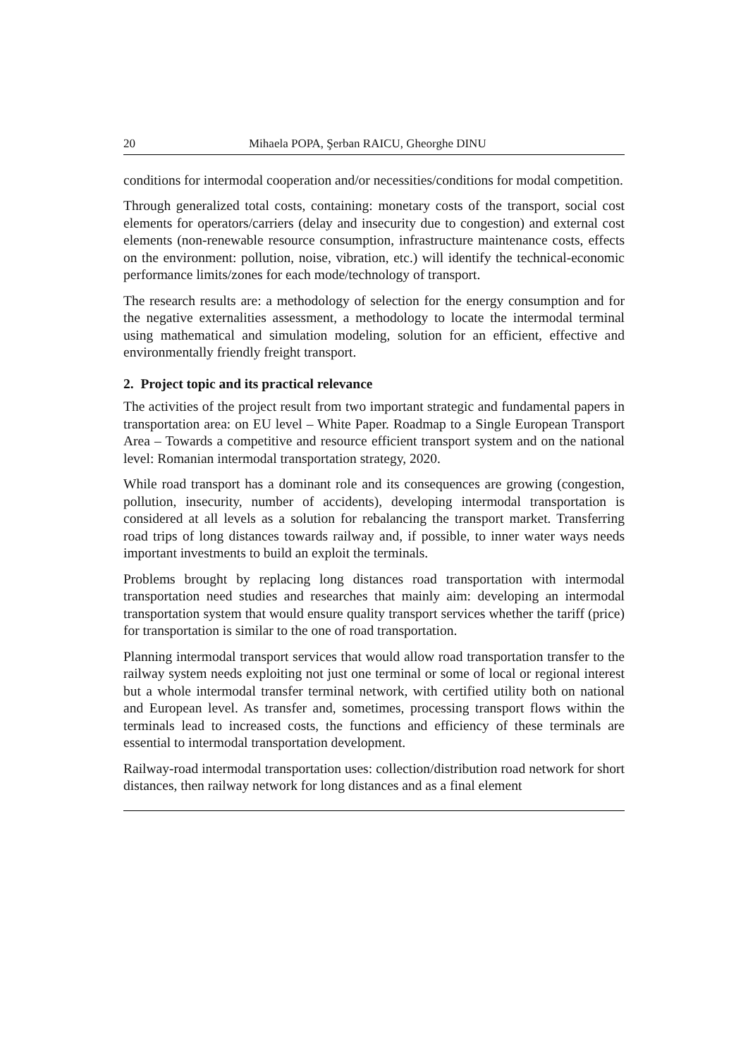20 Mihaela POPA, Şerban RAICU, Gheorghe DINU
conditions for intermodal cooperation and/or necessities/conditions for modal competition.
Through generalized total costs, containing: monetary costs of the transport, social cost elements for operators/carriers (delay and insecurity due to congestion) and external cost elements (non-renewable resource consumption, infrastructure maintenance costs, effects on the environment: pollution, noise, vibration, etc.) will identify the technical-economic performance limits/zones for each mode/technology of transport.
The research results are: a methodology of selection for the energy consumption and for the negative externalities assessment, a methodology to locate the intermodal terminal using mathematical and simulation modeling, solution for an efficient, effective and environmentally friendly freight transport.
2. Project topic and its practical relevance
The activities of the project result from two important strategic and fundamental papers in transportation area: on EU level – White Paper. Roadmap to a Single European Transport Area – Towards a competitive and resource efficient transport system and on the national level: Romanian intermodal transportation strategy, 2020.
While road transport has a dominant role and its consequences are growing (congestion, pollution, insecurity, number of accidents), developing intermodal transportation is considered at all levels as a solution for rebalancing the transport market. Transferring road trips of long distances towards railway and, if possible, to inner water ways needs important investments to build an exploit the terminals.
Problems brought by replacing long distances road transportation with intermodal transportation need studies and researches that mainly aim: developing an intermodal transportation system that would ensure quality transport services whether the tariff (price) for transportation is similar to the one of road transportation.
Planning intermodal transport services that would allow road transportation transfer to the railway system needs exploiting not just one terminal or some of local or regional interest but a whole intermodal transfer terminal network, with certified utility both on national and European level. As transfer and, sometimes, processing transport flows within the terminals lead to increased costs, the functions and efficiency of these terminals are essential to intermodal transportation development.
Railway-road intermodal transportation uses: collection/distribution road network for short distances, then railway network for long distances and as a final element